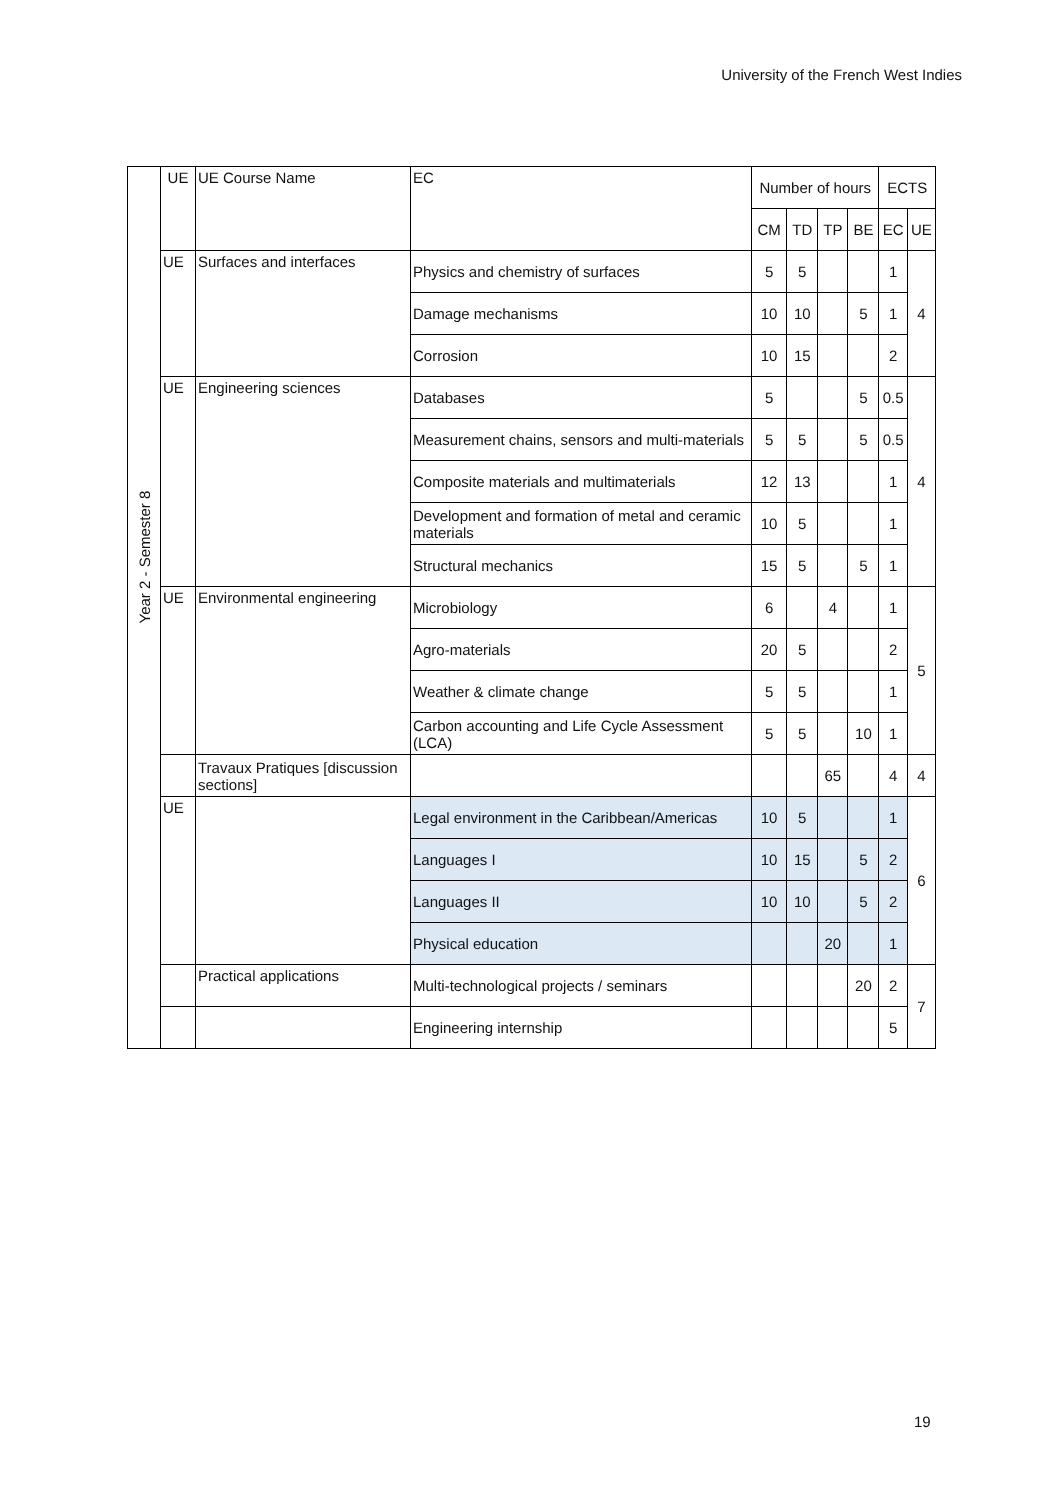University of the French West Indies
| Year 2 - Semester 8 | UE | UE Course Name | EC | Number of hours | | | | ECTS | |
| | | | | CM | TD | TP | BE | EC | UE |
| | UE | Surfaces and interfaces | Physics and chemistry of surfaces | 5 | 5 | | | 1 | 4 |
| | | | Damage mechanisms | 10 | 10 | | 5 | 1 | |
| | | | Corrosion | 10 | 15 | | | 2 | |
| | UE | Engineering sciences | Databases | 5 | | | 5 | 0.5 | 4 |
| | | | Measurement chains, sensors and multi-materials | 5 | 5 | | 5 | 0.5 | |
| | | | Composite materials and multimaterials | 12 | 13 | | | 1 | |
| | | | Development and formation of metal and ceramic materials | 10 | 5 | | | 1 | |
| | | | Structural mechanics | 15 | 5 | | 5 | 1 | |
| | UE | Environmental engineering | Microbiology | 6 | | 4 | | 1 | 5 |
| | | | Agro-materials | 20 | 5 | | | 2 | |
| | | | Weather & climate change | 5 | 5 | | | 1 | |
| | | | Carbon accounting and Life Cycle Assessment (LCA) | 5 | 5 | | 10 | 1 | |
| | | Travaux Pratiques [discussion sections] | | | | 65 | | 4 | 4 |
| | UE | | Legal environment in the Caribbean/Americas | 10 | 5 | | | 1 | 6 |
| | | | Languages I | 10 | 15 | | 5 | 2 | |
| | | | Languages II | 10 | 10 | | 5 | 2 | |
| | | | Physical education | | | 20 | | 1 | |
| | | Practical applications | Multi-technological projects / seminars | | | | 20 | 2 | 7 |
| | | | Engineering internship | | | | | 5 | |
19